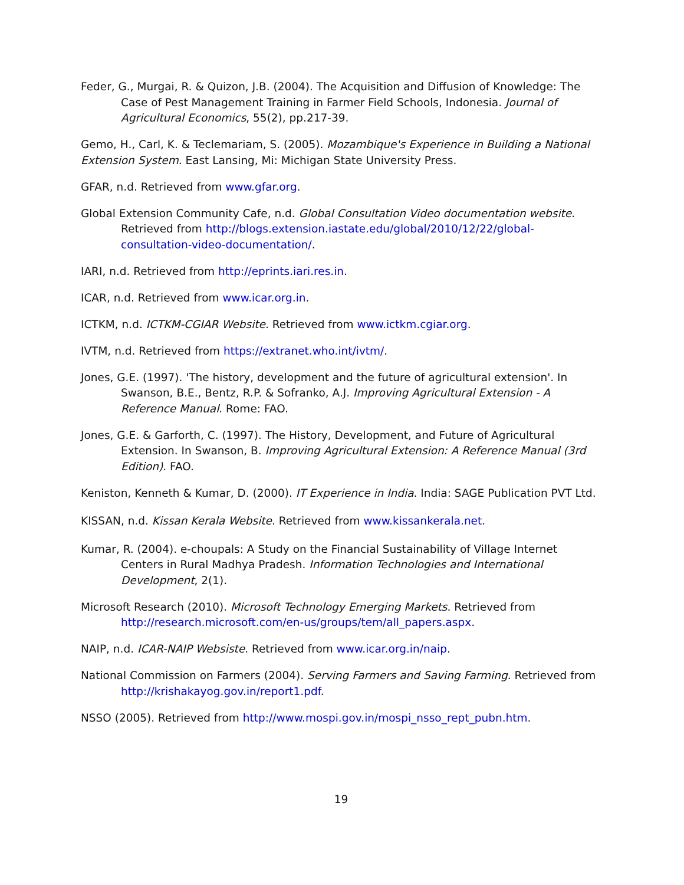Feder, G., Murgai, R. & Quizon, J.B. (2004). The Acquisition and Diffusion of Knowledge: The Case of Pest Management Training in Farmer Field Schools, Indonesia. Journal of Agricultural Economics, 55(2), pp.217-39.
Gemo, H., Carl, K. & Teclemariam, S. (2005). Mozambique's Experience in Building a National Extension System. East Lansing, Mi: Michigan State University Press.
GFAR, n.d. Retrieved from www.gfar.org.
Global Extension Community Cafe, n.d. Global Consultation Video documentation website. Retrieved from http://blogs.extension.iastate.edu/global/2010/12/22/global-consultation-video-documentation/.
IARI, n.d. Retrieved from http://eprints.iari.res.in.
ICAR, n.d. Retrieved from www.icar.org.in.
ICTKM, n.d. ICTKM-CGIAR Website. Retrieved from www.ictkm.cgiar.org.
IVTM, n.d. Retrieved from https://extranet.who.int/ivtm/.
Jones, G.E. (1997). 'The history, development and the future of agricultural extension'. In Swanson, B.E., Bentz, R.P. & Sofranko, A.J. Improving Agricultural Extension - A Reference Manual. Rome: FAO.
Jones, G.E. & Garforth, C. (1997). The History, Development, and Future of Agricultural Extension. In Swanson, B. Improving Agricultural Extension: A Reference Manual (3rd Edition). FAO.
Keniston, Kenneth & Kumar, D. (2000). IT Experience in India. India: SAGE Publication PVT Ltd.
KISSAN, n.d. Kissan Kerala Website. Retrieved from www.kissankerala.net.
Kumar, R. (2004). e-choupals: A Study on the Financial Sustainability of Village Internet Centers in Rural Madhya Pradesh. Information Technologies and International Development, 2(1).
Microsoft Research (2010). Microsoft Technology Emerging Markets. Retrieved from http://research.microsoft.com/en-us/groups/tem/all_papers.aspx.
NAIP, n.d. ICAR-NAIP Websiste. Retrieved from www.icar.org.in/naip.
National Commission on Farmers (2004). Serving Farmers and Saving Farming. Retrieved from http://krishakayog.gov.in/report1.pdf.
NSSO (2005). Retrieved from http://www.mospi.gov.in/mospi_nsso_rept_pubn.htm.
19